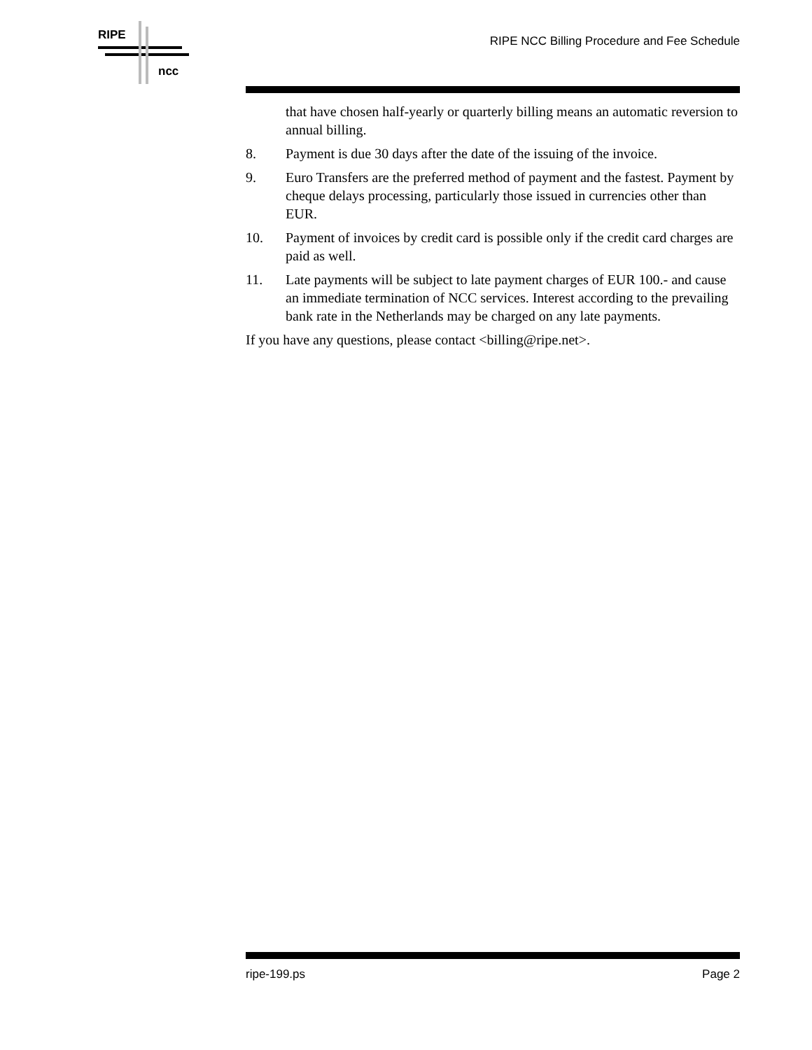RIPE
ncc
RIPE NCC Billing Procedure and Fee Schedule
that have chosen half-yearly or quarterly billing means an automatic reversion to annual billing.
8. Payment is due 30 days after the date of the issuing of the invoice.
9. Euro Transfers are the preferred method of payment and the fastest. Payment by cheque delays processing, particularly those issued in currencies other than EUR.
10. Payment of invoices by credit card is possible only if the credit card charges are paid as well.
11. Late payments will be subject to late payment charges of EUR 100.- and cause an immediate termination of NCC services. Interest according to the prevailing bank rate in the Netherlands may be charged on any late payments.
If you have any questions, please contact <billing@ripe.net>.
ripe-199.ps Page 2